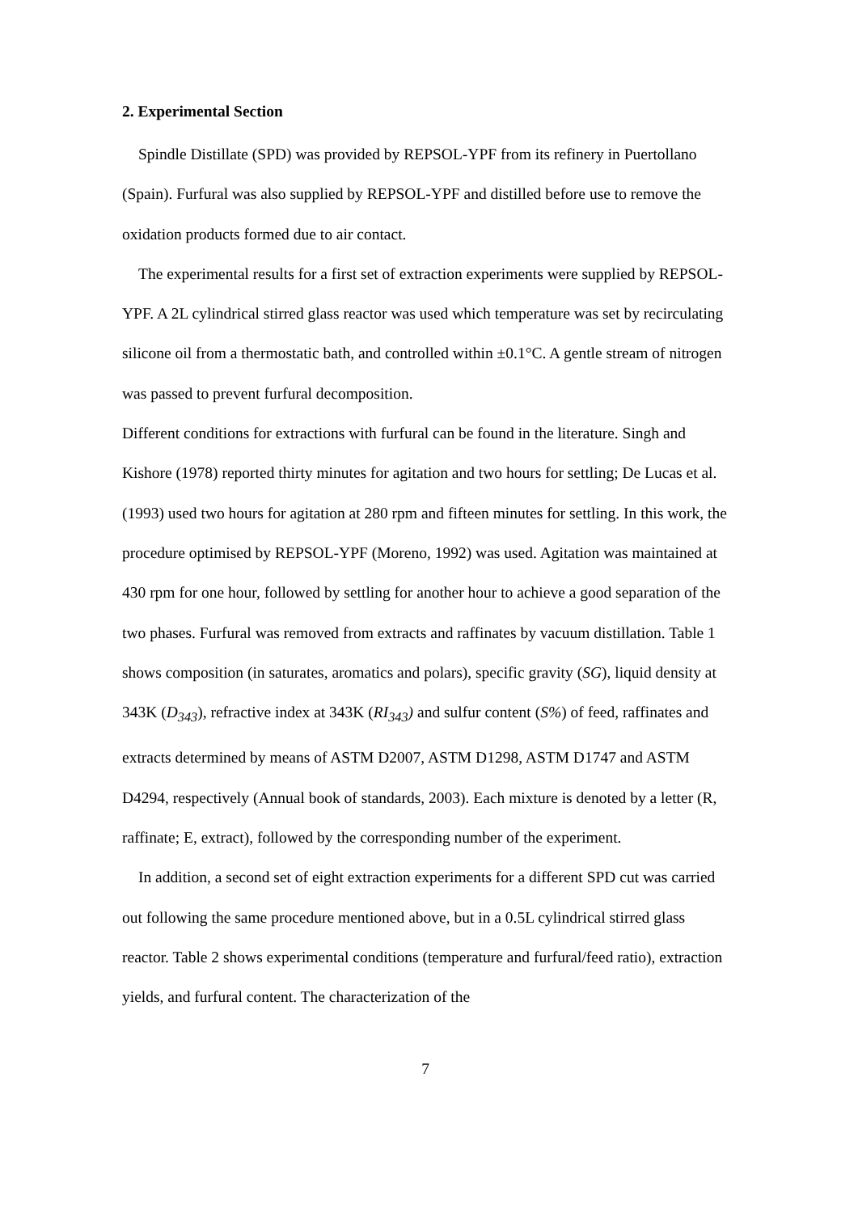2. Experimental Section
Spindle Distillate (SPD) was provided by REPSOL-YPF from its refinery in Puertollano (Spain). Furfural was also supplied by REPSOL-YPF and distilled before use to remove the oxidation products formed due to air contact.
The experimental results for a first set of extraction experiments were supplied by REPSOL-YPF. A 2L cylindrical stirred glass reactor was used which temperature was set by recirculating silicone oil from a thermostatic bath, and controlled within ±0.1°C. A gentle stream of nitrogen was passed to prevent furfural decomposition.
Different conditions for extractions with furfural can be found in the literature. Singh and Kishore (1978) reported thirty minutes for agitation and two hours for settling; De Lucas et al. (1993) used two hours for agitation at 280 rpm and fifteen minutes for settling. In this work, the procedure optimised by REPSOL-YPF (Moreno, 1992) was used. Agitation was maintained at 430 rpm for one hour, followed by settling for another hour to achieve a good separation of the two phases. Furfural was removed from extracts and raffinates by vacuum distillation. Table 1 shows composition (in saturates, aromatics and polars), specific gravity (SG), liquid density at 343K (D<sub>343</sub>), refractive index at 343K (RI<sub>343</sub>) and sulfur content (S%) of feed, raffinates and extracts determined by means of ASTM D2007, ASTM D1298, ASTM D1747 and ASTM D4294, respectively (Annual book of standards, 2003). Each mixture is denoted by a letter (R, raffinate; E, extract), followed by the corresponding number of the experiment.
In addition, a second set of eight extraction experiments for a different SPD cut was carried out following the same procedure mentioned above, but in a 0.5L cylindrical stirred glass reactor. Table 2 shows experimental conditions (temperature and furfural/feed ratio), extraction yields, and furfural content. The characterization of the
7